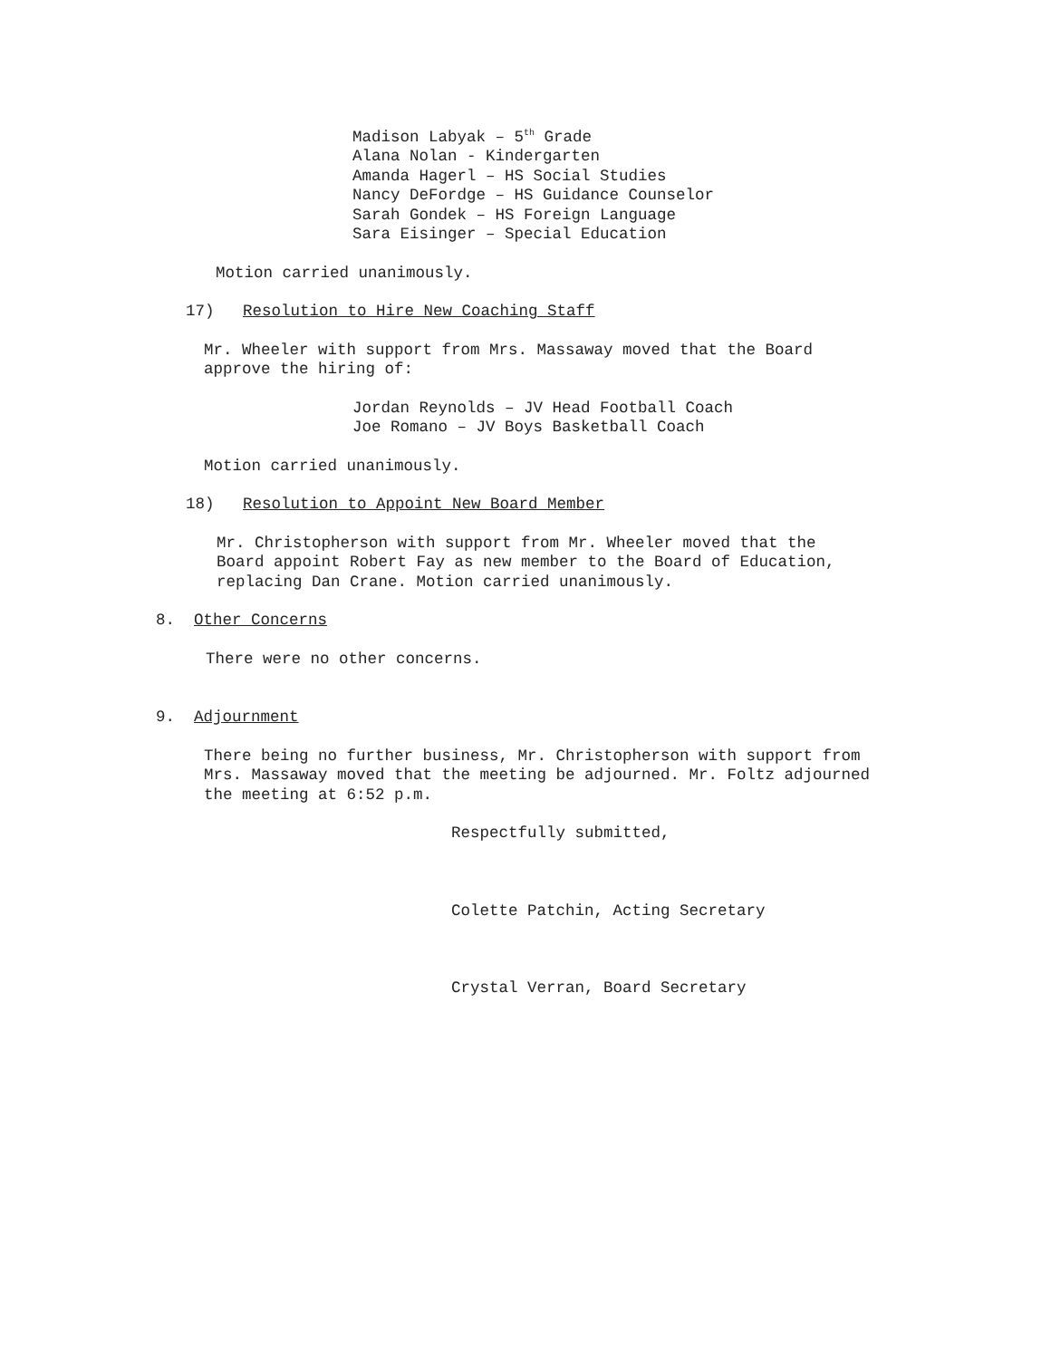Madison Labyak – 5<sup>th</sup> Grade Alana Nolan - Kindergarten Amanda Hagerl – HS Social Studies Nancy DeFordge – HS Guidance Counselor Sarah Gondek – HS Foreign Language Sara Eisinger – Special Education
Motion carried unanimously.
17) Resolution to Hire New Coaching Staff
Mr. Wheeler with support from Mrs. Massaway moved that the Board approve the hiring of:
Jordan Reynolds – JV Head Football Coach Joe Romano – JV Boys Basketball Coach
Motion carried unanimously.
18) Resolution to Appoint New Board Member
Mr. Christopherson with support from Mr. Wheeler moved that the Board appoint Robert Fay as new member to the Board of Education, replacing Dan Crane. Motion carried unanimously.
8. Other Concerns
There were no other concerns.
9. Adjournment
There being no further business, Mr. Christopherson with support from Mrs. Massaway moved that the meeting be adjourned. Mr. Foltz adjourned the meeting at 6:52 p.m.
Respectfully submitted,
Colette Patchin, Acting Secretary
Crystal Verran, Board Secretary